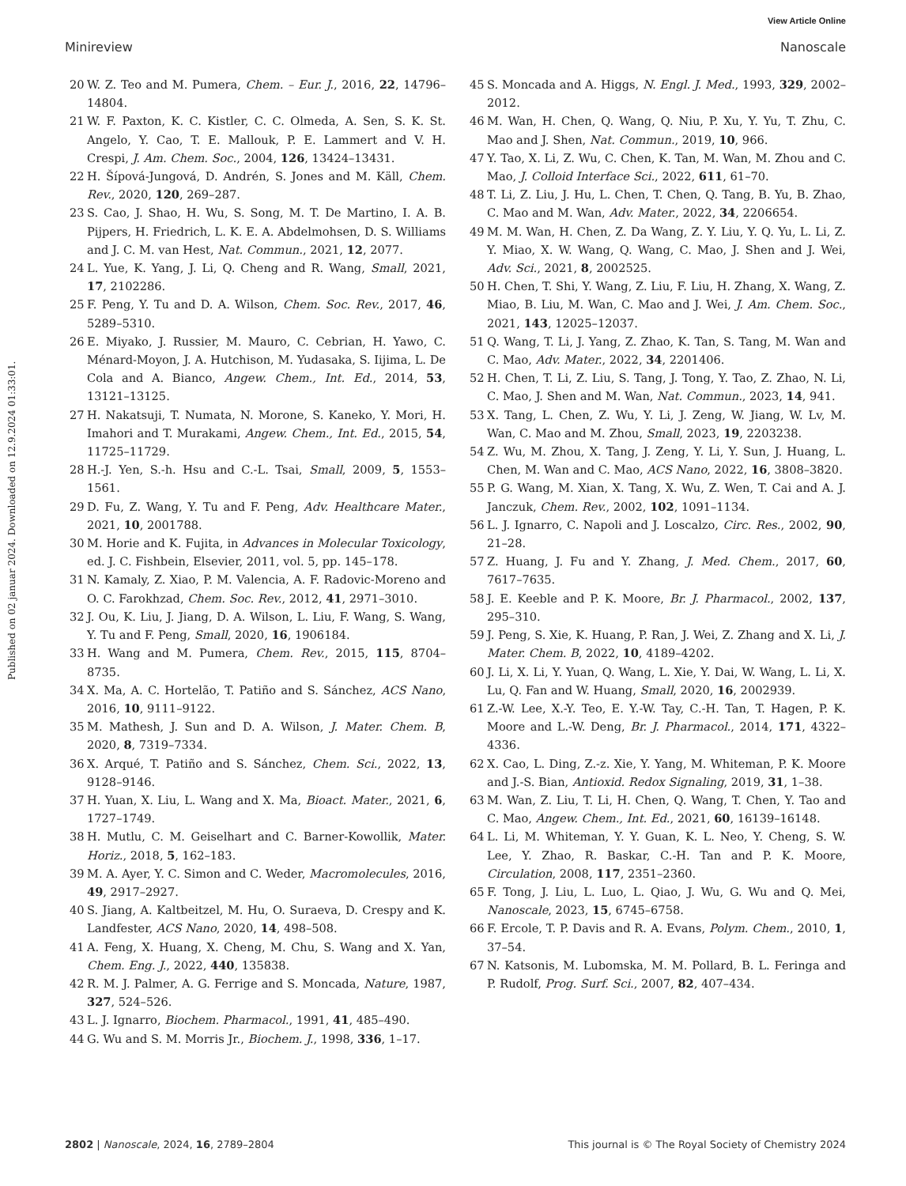View Article Online
Minireview Nanoscale
Published on 02 januar 2024. Downloaded on 12.9.2024 01:33:01.
20 W. Z. Teo and M. Pumera, Chem. – Eur. J., 2016, 22, 14796–14804.
21 W. F. Paxton, K. C. Kistler, C. C. Olmeda, A. Sen, S. K. St. Angelo, Y. Cao, T. E. Mallouk, P. E. Lammert and V. H. Crespi, J. Am. Chem. Soc., 2004, 126, 13424–13431.
22 H. Šípová-Jungová, D. Andrén, S. Jones and M. Käll, Chem. Rev., 2020, 120, 269–287.
23 S. Cao, J. Shao, H. Wu, S. Song, M. T. De Martino, I. A. B. Pijpers, H. Friedrich, L. K. E. A. Abdelmohsen, D. S. Williams and J. C. M. van Hest, Nat. Commun., 2021, 12, 2077.
24 L. Yue, K. Yang, J. Li, Q. Cheng and R. Wang, Small, 2021, 17, 2102286.
25 F. Peng, Y. Tu and D. A. Wilson, Chem. Soc. Rev., 2017, 46, 5289–5310.
26 E. Miyako, J. Russier, M. Mauro, C. Cebrian, H. Yawo, C. Ménard-Moyon, J. A. Hutchison, M. Yudasaka, S. Iijima, L. De Cola and A. Bianco, Angew. Chem., Int. Ed., 2014, 53, 13121–13125.
27 H. Nakatsuji, T. Numata, N. Morone, S. Kaneko, Y. Mori, H. Imahori and T. Murakami, Angew. Chem., Int. Ed., 2015, 54, 11725–11729.
28 H.-J. Yen, S.-h. Hsu and C.-L. Tsai, Small, 2009, 5, 1553–1561.
29 D. Fu, Z. Wang, Y. Tu and F. Peng, Adv. Healthcare Mater., 2021, 10, 2001788.
30 M. Horie and K. Fujita, in Advances in Molecular Toxicology, ed. J. C. Fishbein, Elsevier, 2011, vol. 5, pp. 145–178.
31 N. Kamaly, Z. Xiao, P. M. Valencia, A. F. Radovic-Moreno and O. C. Farokhzad, Chem. Soc. Rev., 2012, 41, 2971–3010.
32 J. Ou, K. Liu, J. Jiang, D. A. Wilson, L. Liu, F. Wang, S. Wang, Y. Tu and F. Peng, Small, 2020, 16, 1906184.
33 H. Wang and M. Pumera, Chem. Rev., 2015, 115, 8704–8735.
34 X. Ma, A. C. Hortelão, T. Patiño and S. Sánchez, ACS Nano, 2016, 10, 9111–9122.
35 M. Mathesh, J. Sun and D. A. Wilson, J. Mater. Chem. B, 2020, 8, 7319–7334.
36 X. Arqué, T. Patiño and S. Sánchez, Chem. Sci., 2022, 13, 9128–9146.
37 H. Yuan, X. Liu, L. Wang and X. Ma, Bioact. Mater., 2021, 6, 1727–1749.
38 H. Mutlu, C. M. Geiselhart and C. Barner-Kowollik, Mater. Horiz., 2018, 5, 162–183.
39 M. A. Ayer, Y. C. Simon and C. Weder, Macromolecules, 2016, 49, 2917–2927.
40 S. Jiang, A. Kaltbeitzel, M. Hu, O. Suraeva, D. Crespy and K. Landfester, ACS Nano, 2020, 14, 498–508.
41 A. Feng, X. Huang, X. Cheng, M. Chu, S. Wang and X. Yan, Chem. Eng. J., 2022, 440, 135838.
42 R. M. J. Palmer, A. G. Ferrige and S. Moncada, Nature, 1987, 327, 524–526.
43 L. J. Ignarro, Biochem. Pharmacol., 1991, 41, 485–490.
44 G. Wu and S. M. Morris Jr., Biochem. J., 1998, 336, 1–17.
45 S. Moncada and A. Higgs, N. Engl. J. Med., 1993, 329, 2002–2012.
46 M. Wan, H. Chen, Q. Wang, Q. Niu, P. Xu, Y. Yu, T. Zhu, C. Mao and J. Shen, Nat. Commun., 2019, 10, 966.
47 Y. Tao, X. Li, Z. Wu, C. Chen, K. Tan, M. Wan, M. Zhou and C. Mao, J. Colloid Interface Sci., 2022, 611, 61–70.
48 T. Li, Z. Liu, J. Hu, L. Chen, T. Chen, Q. Tang, B. Yu, B. Zhao, C. Mao and M. Wan, Adv. Mater., 2022, 34, 2206654.
49 M. M. Wan, H. Chen, Z. Da Wang, Z. Y. Liu, Y. Q. Yu, L. Li, Z. Y. Miao, X. W. Wang, Q. Wang, C. Mao, J. Shen and J. Wei, Adv. Sci., 2021, 8, 2002525.
50 H. Chen, T. Shi, Y. Wang, Z. Liu, F. Liu, H. Zhang, X. Wang, Z. Miao, B. Liu, M. Wan, C. Mao and J. Wei, J. Am. Chem. Soc., 2021, 143, 12025–12037.
51 Q. Wang, T. Li, J. Yang, Z. Zhao, K. Tan, S. Tang, M. Wan and C. Mao, Adv. Mater., 2022, 34, 2201406.
52 H. Chen, T. Li, Z. Liu, S. Tang, J. Tong, Y. Tao, Z. Zhao, N. Li, C. Mao, J. Shen and M. Wan, Nat. Commun., 2023, 14, 941.
53 X. Tang, L. Chen, Z. Wu, Y. Li, J. Zeng, W. Jiang, W. Lv, M. Wan, C. Mao and M. Zhou, Small, 2023, 19, 2203238.
54 Z. Wu, M. Zhou, X. Tang, J. Zeng, Y. Li, Y. Sun, J. Huang, L. Chen, M. Wan and C. Mao, ACS Nano, 2022, 16, 3808–3820.
55 P. G. Wang, M. Xian, X. Tang, X. Wu, Z. Wen, T. Cai and A. J. Janczuk, Chem. Rev., 2002, 102, 1091–1134.
56 L. J. Ignarro, C. Napoli and J. Loscalzo, Circ. Res., 2002, 90, 21–28.
57 Z. Huang, J. Fu and Y. Zhang, J. Med. Chem., 2017, 60, 7617–7635.
58 J. E. Keeble and P. K. Moore, Br. J. Pharmacol., 2002, 137, 295–310.
59 J. Peng, S. Xie, K. Huang, P. Ran, J. Wei, Z. Zhang and X. Li, J. Mater. Chem. B, 2022, 10, 4189–4202.
60 J. Li, X. Li, Y. Yuan, Q. Wang, L. Xie, Y. Dai, W. Wang, L. Li, X. Lu, Q. Fan and W. Huang, Small, 2020, 16, 2002939.
61 Z.-W. Lee, X.-Y. Teo, E. Y.-W. Tay, C.-H. Tan, T. Hagen, P. K. Moore and L.-W. Deng, Br. J. Pharmacol., 2014, 171, 4322–4336.
62 X. Cao, L. Ding, Z.-z. Xie, Y. Yang, M. Whiteman, P. K. Moore and J.-S. Bian, Antioxid. Redox Signaling, 2019, 31, 1–38.
63 M. Wan, Z. Liu, T. Li, H. Chen, Q. Wang, T. Chen, Y. Tao and C. Mao, Angew. Chem., Int. Ed., 2021, 60, 16139–16148.
64 L. Li, M. Whiteman, Y. Y. Guan, K. L. Neo, Y. Cheng, S. W. Lee, Y. Zhao, R. Baskar, C.-H. Tan and P. K. Moore, Circulation, 2008, 117, 2351–2360.
65 F. Tong, J. Liu, L. Luo, L. Qiao, J. Wu, G. Wu and Q. Mei, Nanoscale, 2023, 15, 6745–6758.
66 F. Ercole, T. P. Davis and R. A. Evans, Polym. Chem., 2010, 1, 37–54.
67 N. Katsonis, M. Lubomska, M. M. Pollard, B. L. Feringa and P. Rudolf, Prog. Surf. Sci., 2007, 82, 407–434.
2802 | Nanoscale, 2024, 16, 2789–2804 This journal is © The Royal Society of Chemistry 2024